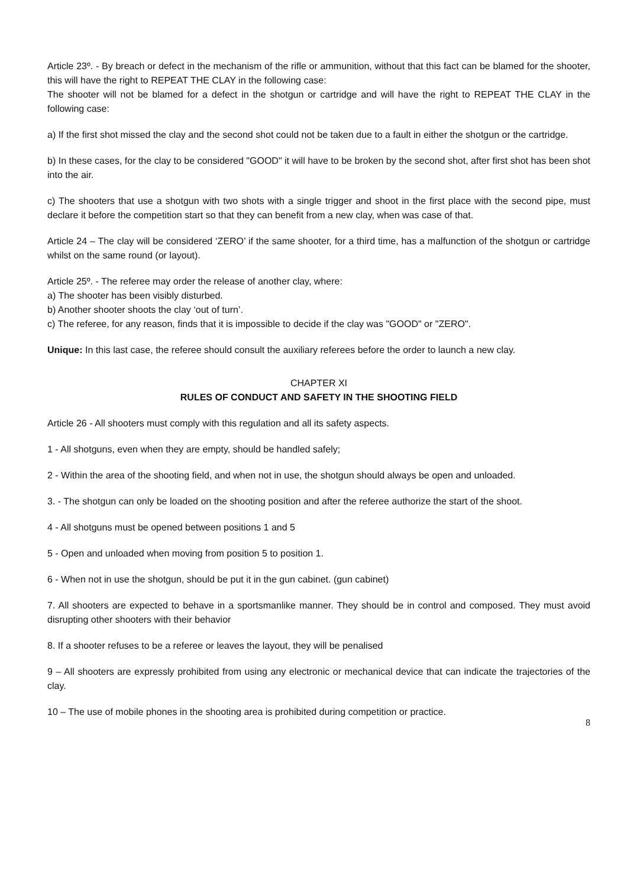Article 23º. - By breach or defect in the mechanism of the rifle or ammunition, without that this fact can be blamed for the shooter, this will have the right to REPEAT THE CLAY in the following case:
The shooter will not be blamed for a defect in the shotgun or cartridge and will have the right to REPEAT THE CLAY in the following case:
a) If the first shot missed the clay and the second shot could not be taken due to a fault in either the shotgun or the cartridge.
b) In these cases, for the clay to be considered "GOOD" it will have to be broken by the second shot, after first shot has been shot into the air.
c) The shooters that use a shotgun with two shots with a single trigger and shoot in the first place with the second pipe, must declare it before the competition start so that they can benefit from a new clay, when was case of that.
Article 24 – The clay will be considered ‘ZERO’ if the same shooter, for a third time, has a malfunction of the shotgun or cartridge whilst on the same round (or layout).
Article 25º. - The referee may order the release of another clay, where:
a) The shooter has been visibly disturbed.
b) Another shooter shoots the clay ‘out of turn’.
c) The referee, for any reason, finds that it is impossible to decide if the clay was "GOOD" or "ZERO".
Unique: In this last case, the referee should consult the auxiliary referees before the order to launch a new clay.
CHAPTER XI
RULES OF CONDUCT AND SAFETY IN THE SHOOTING FIELD
Article 26 - All shooters must comply with this regulation and all its safety aspects.
1 - All shotguns, even when they are empty, should be handled safely;
2 - Within the area of the shooting field, and when not in use, the shotgun should always be open and unloaded.
3. - The shotgun can only be loaded on the shooting position and after the referee authorize the start of the shoot.
4 - All shotguns must be opened between positions 1 and 5
5 - Open and unloaded when moving from position 5 to position 1.
6 - When not in use the shotgun, should be put it in the gun cabinet. (gun cabinet)
7. All shooters are expected to behave in a sportsmanlike manner. They should be in control and composed. They must avoid disrupting other shooters with their behavior
8. If a shooter refuses to be a referee or leaves the layout, they will be penalised
9 – All shooters are expressly prohibited from using any electronic or mechanical device that can indicate the trajectories of the clay.
10 – The use of mobile phones in the shooting area is prohibited during competition or practice.
8